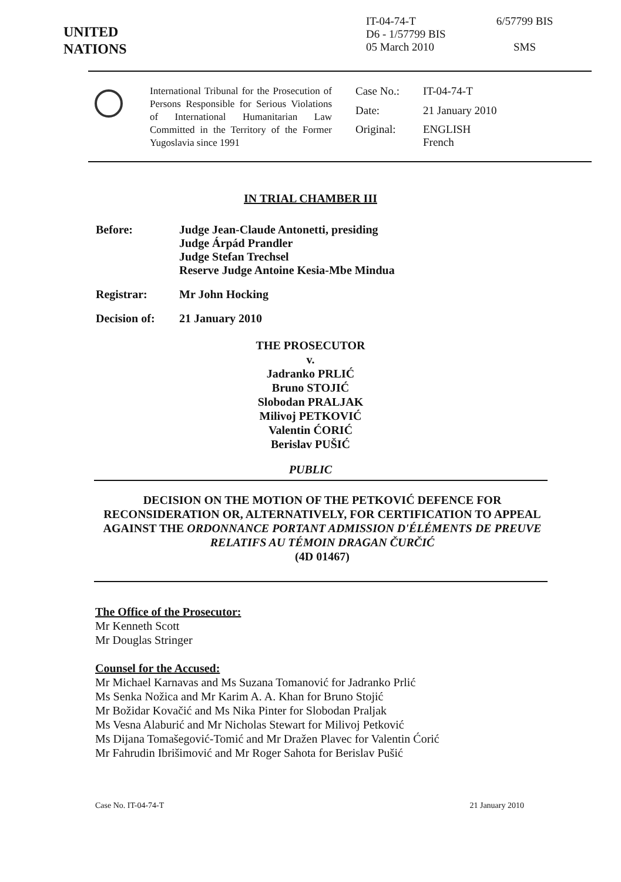UNITED
NATIONS
IT-04-74-T
D6 - 1/57799 BIS
05 March 2010
6/57799 BIS
SMS
International Tribunal for the Prosecution of Persons Responsible for Serious Violations of International Humanitarian Law Committed in the Territory of the Former Yugoslavia since 1991
Case No.:
IT-04-74-T
Date:
21 January 2010
Original:
ENGLISH
French
IN TRIAL CHAMBER III
Before: Judge Jean-Claude Antonetti, presiding
Judge Árpád Prandler
Judge Stefan Trechsel
Reserve Judge Antoine Kesia-Mbe Mindua
Registrar: Mr John Hocking
Decision of:
21 January 2010
THE PROSECUTOR
v.
Jadranko PRLIĆ
Bruno STOJIĆ
Slobodan PRALJAK
Milivoj PETKOVIĆ
Valentin ĆORIĆ
Berislav PUŠIĆ
PUBLIC
DECISION ON THE MOTION OF THE PETKOVIĆ DEFENCE FOR RECONSIDERATION OR, ALTERNATIVELY, FOR CERTIFICATION TO APPEAL AGAINST THE ORDONNANCE PORTANT ADMISSION D'ÉLÉMENTS DE PREUVE RELATIFS AU TÉMOIN DRAGAN ČURČIĆ
(4D 01467)
The Office of the Prosecutor:
Mr Kenneth Scott
Mr Douglas Stringer
Counsel for the Accused:
Mr Michael Karnavas and Ms Suzana Tomanović for Jadranko Prlić
Ms Senka Nožica and Mr Karim A. A. Khan for Bruno Stojić
Mr Božidar Kovačić and Ms Nika Pinter for Slobodan Praljak
Ms Vesna Alaburić and Mr Nicholas Stewart for Milivoj Petković
Ms Dijana Tomašegović-Tomić and Mr Dražen Plavec for Valentin Ćorić
Mr Fahrudin Ibrišimović and Mr Roger Sahota for Berislav Pušić
Case No. IT-04-74-T 21 January 2010